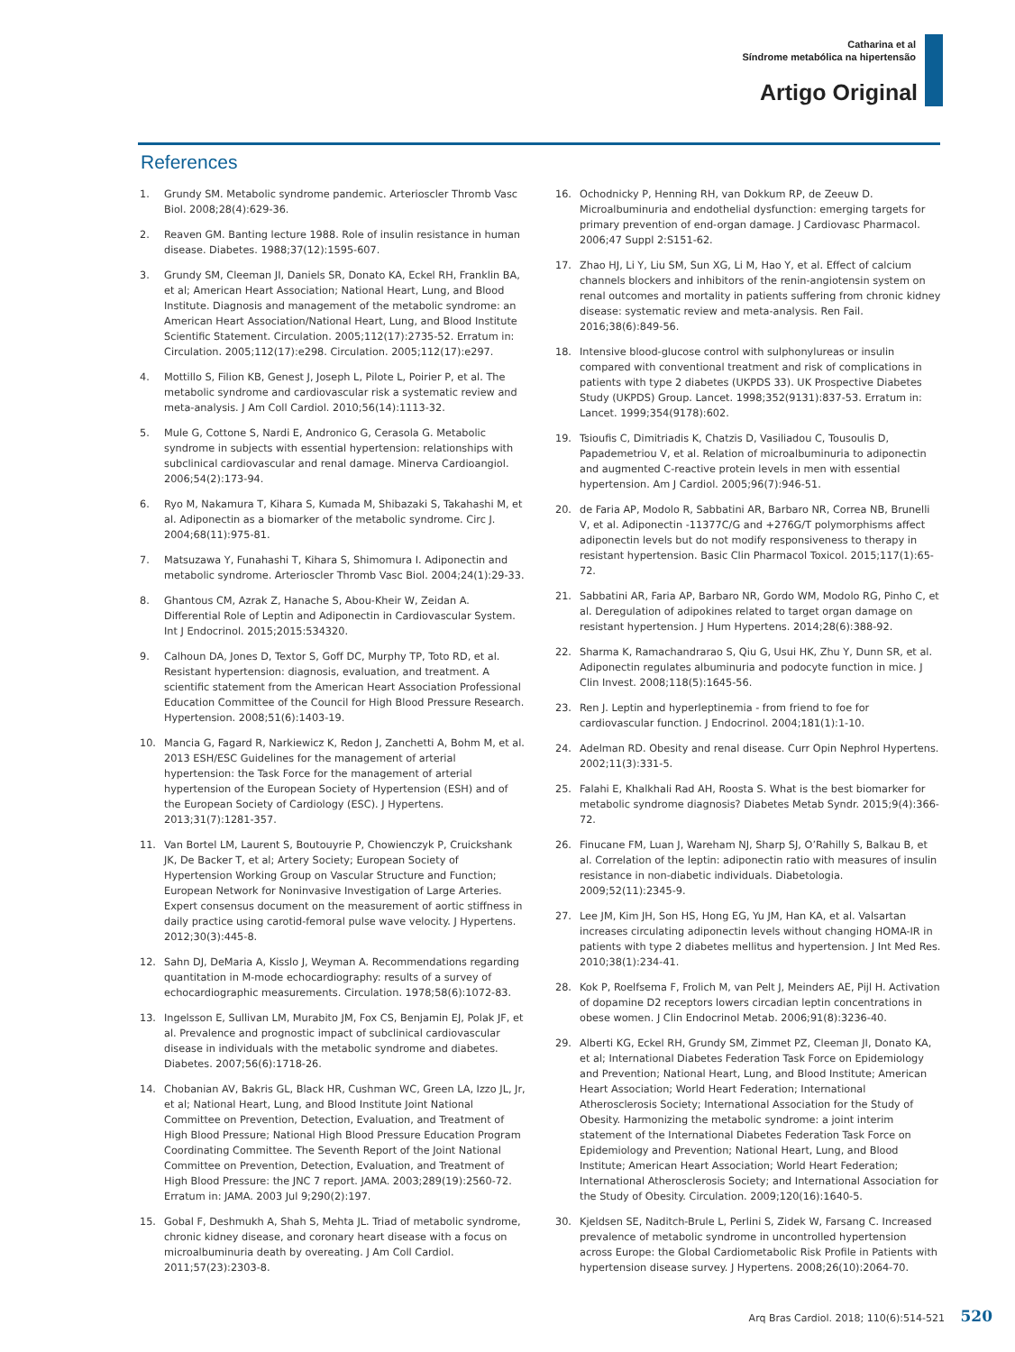Catharina et al
Síndrome metabólica na hipertensão
Artigo Original
References
1. Grundy SM. Metabolic syndrome pandemic. Arterioscler Thromb Vasc Biol. 2008;28(4):629-36.
2. Reaven GM. Banting lecture 1988. Role of insulin resistance in human disease. Diabetes. 1988;37(12):1595-607.
3. Grundy SM, Cleeman JI, Daniels SR, Donato KA, Eckel RH, Franklin BA, et al; American Heart Association; National Heart, Lung, and Blood Institute. Diagnosis and management of the metabolic syndrome: an American Heart Association/National Heart, Lung, and Blood Institute Scientific Statement. Circulation. 2005;112(17):2735-52. Erratum in: Circulation. 2005;112(17):e298. Circulation. 2005;112(17):e297.
4. Mottillo S, Filion KB, Genest J, Joseph L, Pilote L, Poirier P, et al. The metabolic syndrome and cardiovascular risk a systematic review and meta-analysis. J Am Coll Cardiol. 2010;56(14):1113-32.
5. Mule G, Cottone S, Nardi E, Andronico G, Cerasola G. Metabolic syndrome in subjects with essential hypertension: relationships with subclinical cardiovascular and renal damage. Minerva Cardioangiol. 2006;54(2):173-94.
6. Ryo M, Nakamura T, Kihara S, Kumada M, Shibazaki S, Takahashi M, et al. Adiponectin as a biomarker of the metabolic syndrome. Circ J. 2004;68(11):975-81.
7. Matsuzawa Y, Funahashi T, Kihara S, Shimomura I. Adiponectin and metabolic syndrome. Arterioscler Thromb Vasc Biol. 2004;24(1):29-33.
8. Ghantous CM, Azrak Z, Hanache S, Abou-Kheir W, Zeidan A. Differential Role of Leptin and Adiponectin in Cardiovascular System. Int J Endocrinol. 2015;2015:534320.
9. Calhoun DA, Jones D, Textor S, Goff DC, Murphy TP, Toto RD, et al. Resistant hypertension: diagnosis, evaluation, and treatment. A scientific statement from the American Heart Association Professional Education Committee of the Council for High Blood Pressure Research. Hypertension. 2008;51(6):1403-19.
10. Mancia G, Fagard R, Narkiewicz K, Redon J, Zanchetti A, Bohm M, et al. 2013 ESH/ESC Guidelines for the management of arterial hypertension: the Task Force for the management of arterial hypertension of the European Society of Hypertension (ESH) and of the European Society of Cardiology (ESC). J Hypertens. 2013;31(7):1281-357.
11. Van Bortel LM, Laurent S, Boutouyrie P, Chowienczyk P, Cruickshank JK, De Backer T, et al; Artery Society; European Society of Hypertension Working Group on Vascular Structure and Function; European Network for Noninvasive Investigation of Large Arteries. Expert consensus document on the measurement of aortic stiffness in daily practice using carotid-femoral pulse wave velocity. J Hypertens. 2012;30(3):445-8.
12. Sahn DJ, DeMaria A, Kisslo J, Weyman A. Recommendations regarding quantitation in M-mode echocardiography: results of a survey of echocardiographic measurements. Circulation. 1978;58(6):1072-83.
13. Ingelsson E, Sullivan LM, Murabito JM, Fox CS, Benjamin EJ, Polak JF, et al. Prevalence and prognostic impact of subclinical cardiovascular disease in individuals with the metabolic syndrome and diabetes. Diabetes. 2007;56(6):1718-26.
14. Chobanian AV, Bakris GL, Black HR, Cushman WC, Green LA, Izzo JL, Jr, et al; National Heart, Lung, and Blood Institute Joint National Committee on Prevention, Detection, Evaluation, and Treatment of High Blood Pressure; National High Blood Pressure Education Program Coordinating Committee. The Seventh Report of the Joint National Committee on Prevention, Detection, Evaluation, and Treatment of High Blood Pressure: the JNC 7 report. JAMA. 2003;289(19):2560-72. Erratum in: JAMA. 2003 Jul 9;290(2):197.
15. Gobal F, Deshmukh A, Shah S, Mehta JL. Triad of metabolic syndrome, chronic kidney disease, and coronary heart disease with a focus on microalbuminuria death by overeating. J Am Coll Cardiol. 2011;57(23):2303-8.
16. Ochodnicky P, Henning RH, van Dokkum RP, de Zeeuw D. Microalbuminuria and endothelial dysfunction: emerging targets for primary prevention of end-organ damage. J Cardiovasc Pharmacol. 2006;47 Suppl 2:S151-62.
17. Zhao HJ, Li Y, Liu SM, Sun XG, Li M, Hao Y, et al. Effect of calcium channels blockers and inhibitors of the renin-angiotensin system on renal outcomes and mortality in patients suffering from chronic kidney disease: systematic review and meta-analysis. Ren Fail. 2016;38(6):849-56.
18. Intensive blood-glucose control with sulphonylureas or insulin compared with conventional treatment and risk of complications in patients with type 2 diabetes (UKPDS 33). UK Prospective Diabetes Study (UKPDS) Group. Lancet. 1998;352(9131):837-53. Erratum in: Lancet. 1999;354(9178):602.
19. Tsioufis C, Dimitriadis K, Chatzis D, Vasiliadou C, Tousoulis D, Papademetriou V, et al. Relation of microalbuminuria to adiponectin and augmented C-reactive protein levels in men with essential hypertension. Am J Cardiol. 2005;96(7):946-51.
20. de Faria AP, Modolo R, Sabbatini AR, Barbaro NR, Correa NB, Brunelli V, et al. Adiponectin -11377C/G and +276G/T polymorphisms affect adiponectin levels but do not modify responsiveness to therapy in resistant hypertension. Basic Clin Pharmacol Toxicol. 2015;117(1):65-72.
21. Sabbatini AR, Faria AP, Barbaro NR, Gordo WM, Modolo RG, Pinho C, et al. Deregulation of adipokines related to target organ damage on resistant hypertension. J Hum Hypertens. 2014;28(6):388-92.
22. Sharma K, Ramachandrarao S, Qiu G, Usui HK, Zhu Y, Dunn SR, et al. Adiponectin regulates albuminuria and podocyte function in mice. J Clin Invest. 2008;118(5):1645-56.
23. Ren J. Leptin and hyperleptinemia - from friend to foe for cardiovascular function. J Endocrinol. 2004;181(1):1-10.
24. Adelman RD. Obesity and renal disease. Curr Opin Nephrol Hypertens. 2002;11(3):331-5.
25. Falahi E, Khalkhali Rad AH, Roosta S. What is the best biomarker for metabolic syndrome diagnosis? Diabetes Metab Syndr. 2015;9(4):366-72.
26. Finucane FM, Luan J, Wareham NJ, Sharp SJ, O’Rahilly S, Balkau B, et al. Correlation of the leptin: adiponectin ratio with measures of insulin resistance in non-diabetic individuals. Diabetologia. 2009;52(11):2345-9.
27. Lee JM, Kim JH, Son HS, Hong EG, Yu JM, Han KA, et al. Valsartan increases circulating adiponectin levels without changing HOMA-IR in patients with type 2 diabetes mellitus and hypertension. J Int Med Res. 2010;38(1):234-41.
28. Kok P, Roelfsema F, Frolich M, van Pelt J, Meinders AE, Pijl H. Activation of dopamine D2 receptors lowers circadian leptin concentrations in obese women. J Clin Endocrinol Metab. 2006;91(8):3236-40.
29. Alberti KG, Eckel RH, Grundy SM, Zimmet PZ, Cleeman JI, Donato KA, et al; International Diabetes Federation Task Force on Epidemiology and Prevention; National Heart, Lung, and Blood Institute; American Heart Association; World Heart Federation; International Atherosclerosis Society; International Association for the Study of Obesity. Harmonizing the metabolic syndrome: a joint interim statement of the International Diabetes Federation Task Force on Epidemiology and Prevention; National Heart, Lung, and Blood Institute; American Heart Association; World Heart Federation; International Atherosclerosis Society; and International Association for the Study of Obesity. Circulation. 2009;120(16):1640-5.
30. Kjeldsen SE, Naditch-Brule L, Perlini S, Zidek W, Farsang C. Increased prevalence of metabolic syndrome in uncontrolled hypertension across Europe: the Global Cardiometabolic Risk Profile in Patients with hypertension disease survey. J Hypertens. 2008;26(10):2064-70.
Arq Bras Cardiol. 2018; 110(6):514-521 520